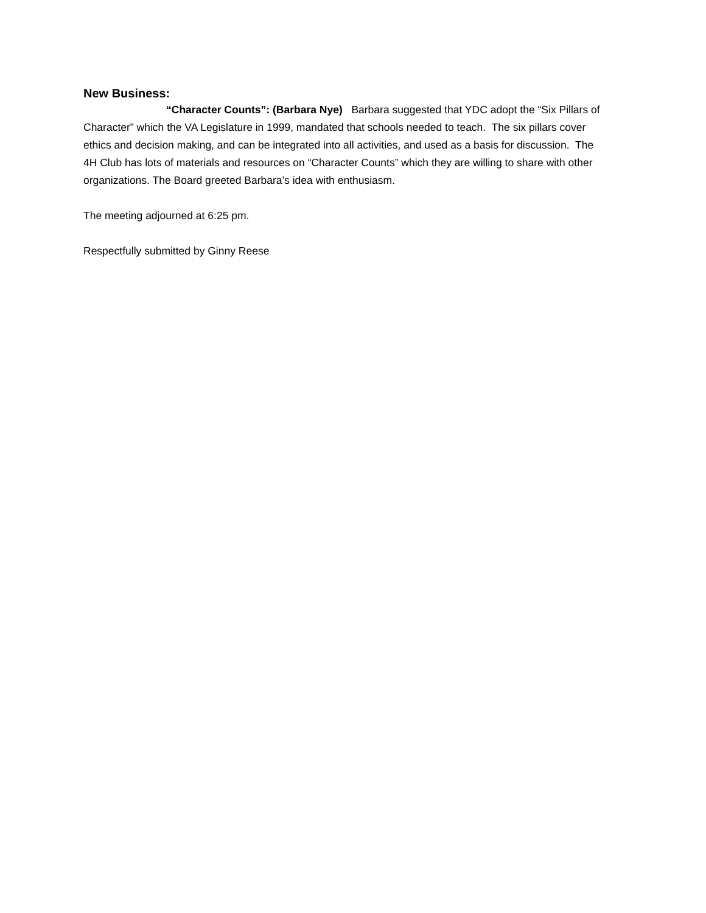New Business:
“Character Counts”: (Barbara Nye) Barbara suggested that YDC adopt the “Six Pillars of Character” which the VA Legislature in 1999, mandated that schools needed to teach. The six pillars cover ethics and decision making, and can be integrated into all activities, and used as a basis for discussion. The 4H Club has lots of materials and resources on “Character Counts” which they are willing to share with other organizations. The Board greeted Barbara’s idea with enthusiasm.
The meeting adjourned at 6:25 pm.
Respectfully submitted by Ginny Reese